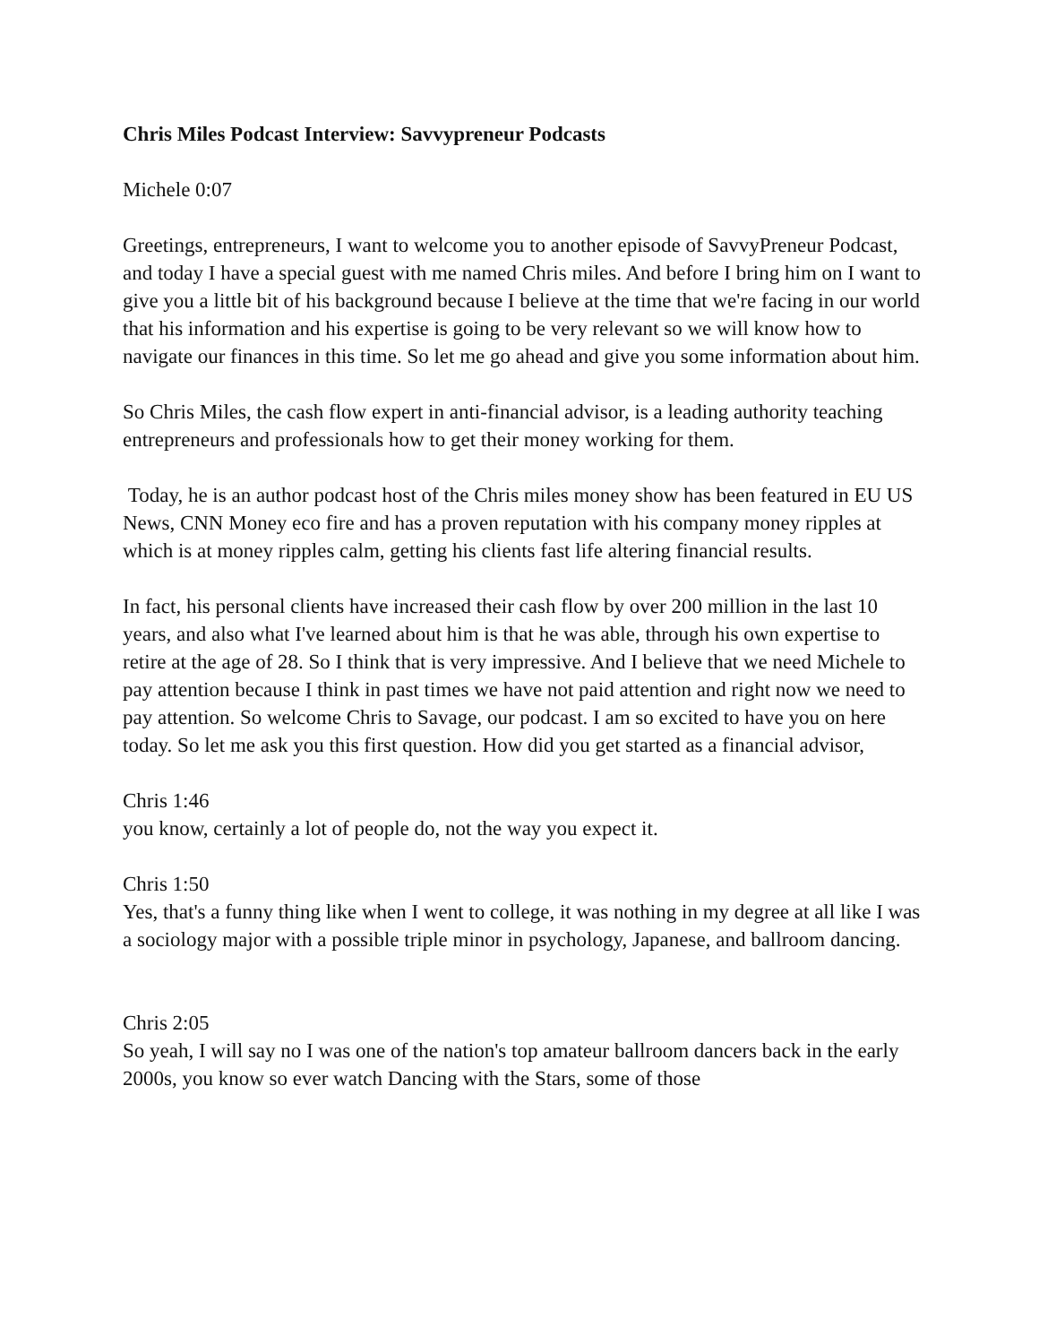Chris Miles Podcast Interview: Savvypreneur Podcasts
Michele 0:07
Greetings, entrepreneurs, I want to welcome you to another episode of SavvyPreneur Podcast, and today I have a special guest with me named Chris miles. And before I bring him on I want to give you a little bit of his background because I believe at the time that we're facing in our world that his information and his expertise is going to be very relevant so we will know how to navigate our finances in this time. So let me go ahead and give you some information about him.
So Chris Miles, the cash flow expert in anti-financial advisor, is a leading authority teaching entrepreneurs and professionals how to get their money working for them.
Today, he is an author podcast host of the Chris miles money show has been featured in EU US News, CNN Money eco fire and has a proven reputation with his company money ripples at which is at money ripples calm, getting his clients fast life altering financial results.
In fact, his personal clients have increased their cash flow by over 200 million in the last 10 years, and also what I've learned about him is that he was able, through his own expertise to retire at the age of 28. So I think that is very impressive. And I believe that we need Michele to pay attention because I think in past times we have not paid attention and right now we need to pay attention. So welcome Chris to Savage, our podcast. I am so excited to have you on here today. So let me ask you this first question. How did you get started as a financial advisor,
Chris 1:46
you know, certainly a lot of people do, not the way you expect it.
Chris 1:50
Yes, that's a funny thing like when I went to college, it was nothing in my degree at all like I was a sociology major with a possible triple minor in psychology, Japanese, and ballroom dancing.
Chris 2:05
So yeah, I will say no I was one of the nation's top amateur ballroom dancers back in the early 2000s, you know so ever watch Dancing with the Stars, some of those